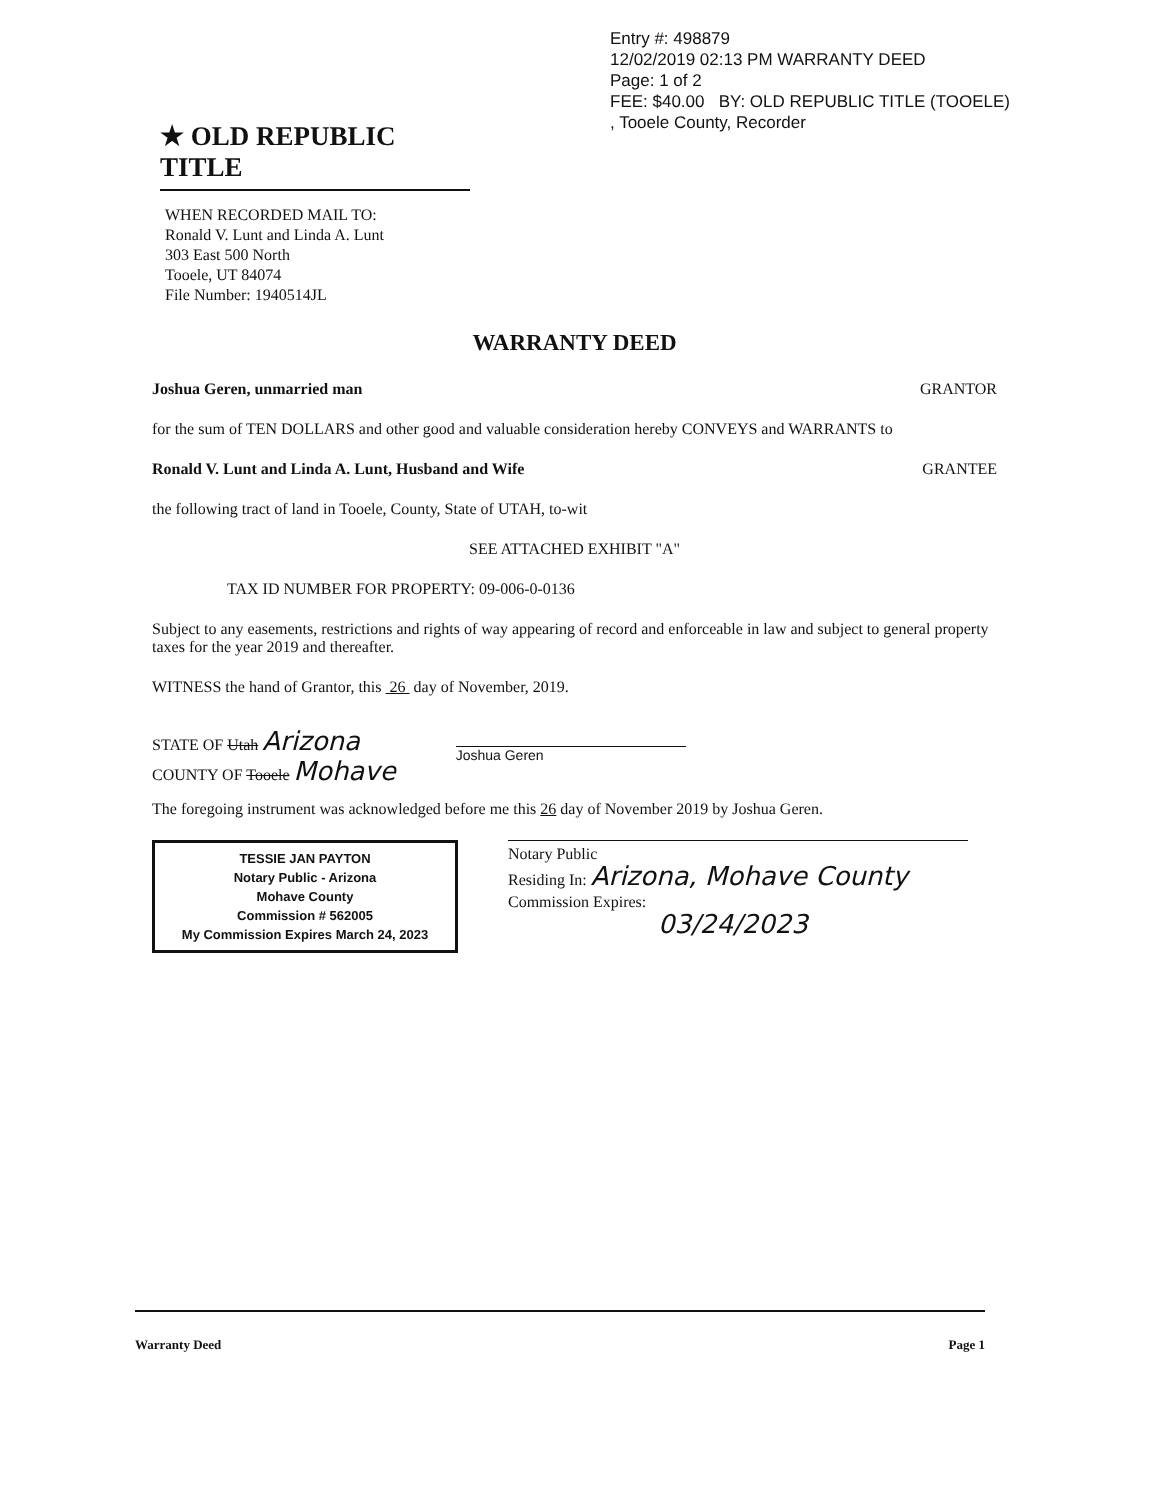Entry #: 498879
12/02/2019 02:13 PM WARRANTY DEED
Page: 1 of 2
FEE: $40.00 BY: OLD REPUBLIC TITLE (TOOELE)
, Tooele County, Recorder
★ OLD REPUBLIC TITLE
WHEN RECORDED MAIL TO:
Ronald V. Lunt and Linda A. Lunt
303 East 500 North
Tooele, UT 84074
File Number: 1940514JL
WARRANTY DEED
Joshua Geren, unmarried man GRANTOR
for the sum of TEN DOLLARS and other good and valuable consideration hereby CONVEYS and WARRANTS to
Ronald V. Lunt and Linda A. Lunt, Husband and Wife GRANTEE
the following tract of land in Tooele, County, State of UTAH, to-wit
SEE ATTACHED EXHIBIT "A"
TAX ID NUMBER FOR PROPERTY: 09-006-0-0136
Subject to any easements, restrictions and rights of way appearing of record and enforceable in law and subject to general property taxes for the year 2019 and thereafter.
WITNESS the hand of Grantor, this 26 day of November, 2019.
STATE OF Utah Arizona
COUNTY OF Tooele Mohave
Joshua Geren
The foregoing instrument was acknowledged before me this 26 day of November 2019 by Joshua Geren.
TESSIE JAN PAYTON
Notary Public - Arizona
Mohave County
Commission # 562005
My Commission Expires March 24, 2023
Notary Public
Residing In: Arizona, Mohave County
Commission Expires:
03/24/2023
Warranty Deed Page 1